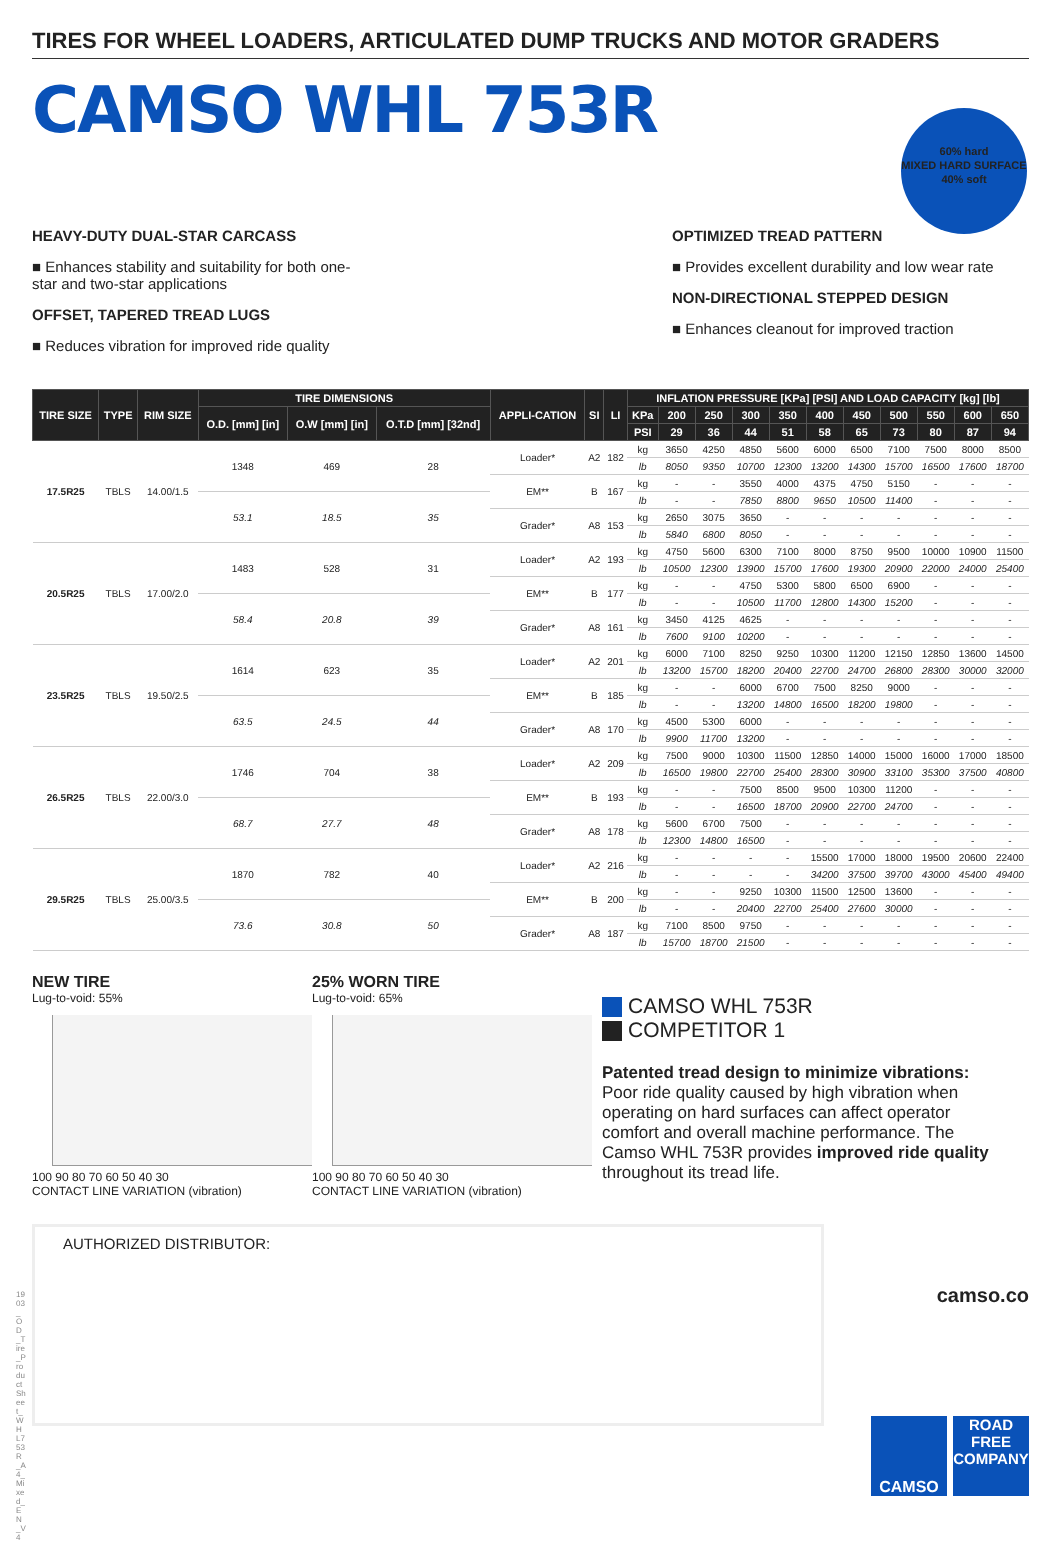TIRES FOR WHEEL LOADERS, ARTICULATED DUMP TRUCKS AND MOTOR GRADERS
CAMSO WHL 753R
60% hard
MIXED HARD SURFACE
40% soft
HEAVY-DUTY DUAL-STAR CARCASS
■ Enhances stability and suitability for both one-star and two-star applications
OFFSET, TAPERED TREAD LUGS
■ Reduces vibration for improved ride quality
OPTIMIZED TREAD PATTERN
■ Provides excellent durability and low wear rate
NON-DIRECTIONAL STEPPED DESIGN
■ Enhances cleanout for improved traction
| TIRE SIZE | TYPE | RIM SIZE | TIRE DIMENSIONS | | | APPLI-CATION | SI | LI | INFLATION PRESSURE [KPa] [PSI] AND LOAD CAPACITY [kg] [lb] | | | | | | | | | | |
| --- | --- | --- | --- | --- | --- | --- | --- | --- | --- | --- | --- | --- | --- | --- | --- | --- | --- | --- | --- |
| | | | O.D. [mm] [in] | O.W [mm] [in] | O.T.D [mm] [32nd] | | | | KPa | 200 | 250 | 300 | 350 | 400 | 450 | 500 | 550 | 600 | 650 |
| | | | | | | | | | PSI | 29 | 36 | 44 | 51 | 58 | 65 | 73 | 80 | 87 | 94 |
| 17.5R25 | TBLS | 14.00/1.5 | 1348 | 469 | 28 | Loader* | A2 | 182 | kg | 3650 | 4250 | 4850 | 5600 | 6000 | 6500 | 7100 | 7500 | 8000 | 8500 |
| | | | | | | | | | lb | 8050 | 9350 | 10700 | 12300 | 13200 | 14300 | 15700 | 16500 | 17600 | 18700 |
| | | | | | | EM** | B | 167 | kg | - | - | 3550 | 4000 | 4375 | 4750 | 5150 | - | - | - |
| | | | 53.1 | 18.5 | 35 | | | | lb | - | - | 7850 | 8800 | 9650 | 10500 | 11400 | - | - | - |
| | | | | | | Grader* | A8 | 153 | kg | 2650 | 3075 | 3650 | - | - | - | - | - | - | - |
| | | | | | | | | | lb | 5840 | 6800 | 8050 | - | - | - | - | - | - | - |
| 20.5R25 | TBLS | 17.00/2.0 | 1483 | 528 | 31 | Loader* | A2 | 193 | kg | 4750 | 5600 | 6300 | 7100 | 8000 | 8750 | 9500 | 10000 | 10900 | 11500 |
| | | | | | | | | | lb | 10500 | 12300 | 13900 | 15700 | 17600 | 19300 | 20900 | 22000 | 24000 | 25400 |
| | | | | | | EM** | B | 177 | kg | - | - | 4750 | 5300 | 5800 | 6500 | 6900 | - | - | - |
| | | | 58.4 | 20.8 | 39 | | | | lb | - | - | 10500 | 11700 | 12800 | 14300 | 15200 | - | - | - |
| | | | | | | Grader* | A8 | 161 | kg | 3450 | 4125 | 4625 | - | - | - | - | - | - | - |
| | | | | | | | | | lb | 7600 | 9100 | 10200 | - | - | - | - | - | - | - |
| 23.5R25 | TBLS | 19.50/2.5 | 1614 | 623 | 35 | Loader* | A2 | 201 | kg | 6000 | 7100 | 8250 | 9250 | 10300 | 11200 | 12150 | 12850 | 13600 | 14500 |
| | | | | | | | | | lb | 13200 | 15700 | 18200 | 20400 | 22700 | 24700 | 26800 | 28300 | 30000 | 32000 |
| | | | | | | EM** | B | 185 | kg | - | - | 6000 | 6700 | 7500 | 8250 | 9000 | - | - | - |
| | | | 63.5 | 24.5 | 44 | | | | lb | - | - | 13200 | 14800 | 16500 | 18200 | 19800 | - | - | - |
| | | | | | | Grader* | A8 | 170 | kg | 4500 | 5300 | 6000 | - | - | - | - | - | - | - |
| | | | | | | | | | lb | 9900 | 11700 | 13200 | - | - | - | - | - | - | - |
| 26.5R25 | TBLS | 22.00/3.0 | 1746 | 704 | 38 | Loader* | A2 | 209 | kg | 7500 | 9000 | 10300 | 11500 | 12850 | 14000 | 15000 | 16000 | 17000 | 18500 |
| | | | | | | | | | lb | 16500 | 19800 | 22700 | 25400 | 28300 | 30900 | 33100 | 35300 | 37500 | 40800 |
| | | | | | | EM** | B | 193 | kg | - | - | 7500 | 8500 | 9500 | 10300 | 11200 | - | - | - |
| | | | 68.7 | 27.7 | 48 | | | | lb | - | - | 16500 | 18700 | 20900 | 22700 | 24700 | - | - | - |
| | | | | | | Grader* | A8 | 178 | kg | 5600 | 6700 | 7500 | - | - | - | - | - | - | - |
| | | | | | | | | | lb | 12300 | 14800 | 16500 | - | - | - | - | - | - | - |
| 29.5R25 | TBLS | 25.00/3.5 | 1870 | 782 | 40 | Loader* | A2 | 216 | kg | - | - | - | - | 15500 | 17000 | 18000 | 19500 | 20600 | 22400 |
| | | | | | | | | | lb | - | - | - | - | 34200 | 37500 | 39700 | 43000 | 45400 | 49400 |
| | | | | | | EM** | B | 200 | kg | - | - | 9250 | 10300 | 11500 | 12500 | 13600 | - | - | - |
| | | | 73.6 | 30.8 | 50 | | | | lb | - | - | 20400 | 22700 | 25400 | 27600 | 30000 | - | - | - |
| | | | | | | Grader* | A8 | 187 | kg | 7100 | 8500 | 9750 | - | - | - | - | - | - | - |
| | | | | | | | | | lb | 15700 | 18700 | 21500 | - | - | - | - | - | - | - |
NEW TIRE
Lug-to-void: 55%
100 90 80 70 60 50 40 30
CONTACT LINE VARIATION (vibration)
25% WORN TIRE
Lug-to-void: 65%
100 90 80 70 60 50 40 30
CONTACT LINE VARIATION (vibration)
CAMSO WHL 753R
COMPETITOR 1
Patented tread design to minimize vibrations:
Poor ride quality caused by high vibration when operating on hard surfaces can affect operator comfort and overall machine performance. The Camso WHL 753R provides improved ride quality throughout its tread life.
AUTHORIZED DISTRIBUTOR:
camso.co
1903_OD_Tire_ProductSheet_WHL753R_A4_Mixed_EN_V4
CAMSO ROAD FREE COMPANY